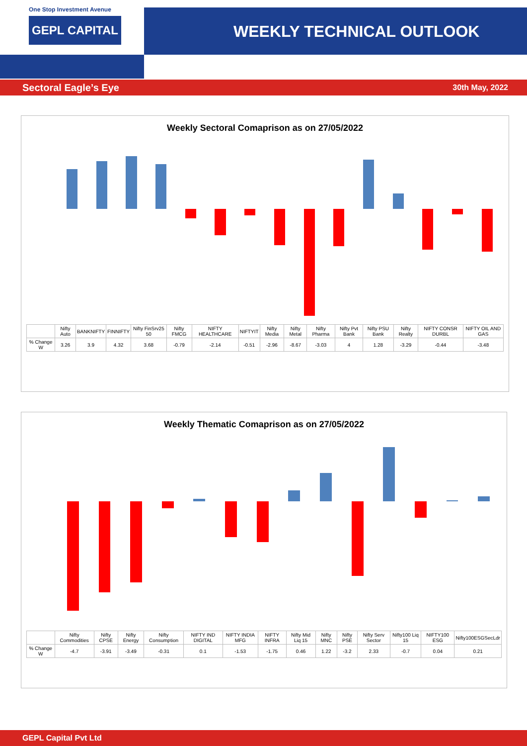One Stop Investment Avenue
GEPL CAPITAL
WEEKLY TECHNICAL OUTLOOK
Sectoral Eagle’s Eye 30th May, 2022
Weekly Sectoral Comaprison as on 27/05/2022
| | Nifty Auto | BANKNIFTY | FINNIFTY | Nifty FinSrv25 50 | Nifty FMCG | NIFTY HEALTHCARE | NIFTYIT | Nifty Media | Nifty Metal | Nifty Pharma | Nifty Pvt Bank | Nifty PSU Bank | Nifty Realty | NIFTY CONSR DURBL | NIFTY OIL AND GAS |
| --- | --- | --- | --- | --- | --- | --- | --- | --- | --- | --- | --- | --- | --- | --- | --- |
| % Change W | 3.26 | 3.9 | 4.32 | 3.68 | -0.79 | -2.14 | -0.51 | -2.96 | -8.67 | -3.03 | 4 | 1.28 | -3.29 | -0.44 | -3.48 |
Weekly Thematic Comaprison as on 27/05/2022
| | Nifty Commodities | Nifty CPSE | Nifty Energy | Nifty Consumption | NIFTY IND DIGITAL | NIFTY INDIA MFG | NIFTY INFRA | Nifty Mid Liq 15 | Nifty MNC | Nifty PSE | Nifty Serv Sector | Nifty100 Liq 15 | NIFTY100 ESG | Nifty100ESGSecLdr |
| --- | --- | --- | --- | --- | --- | --- | --- | --- | --- | --- | --- | --- | --- | --- |
| % Change W | -4.7 | -3.91 | -3.49 | -0.31 | 0.1 | -1.53 | -1.75 | 0.46 | 1.22 | -3.2 | 2.33 | -0.7 | 0.04 | 0.21 |
GEPL Capital Pvt Ltd